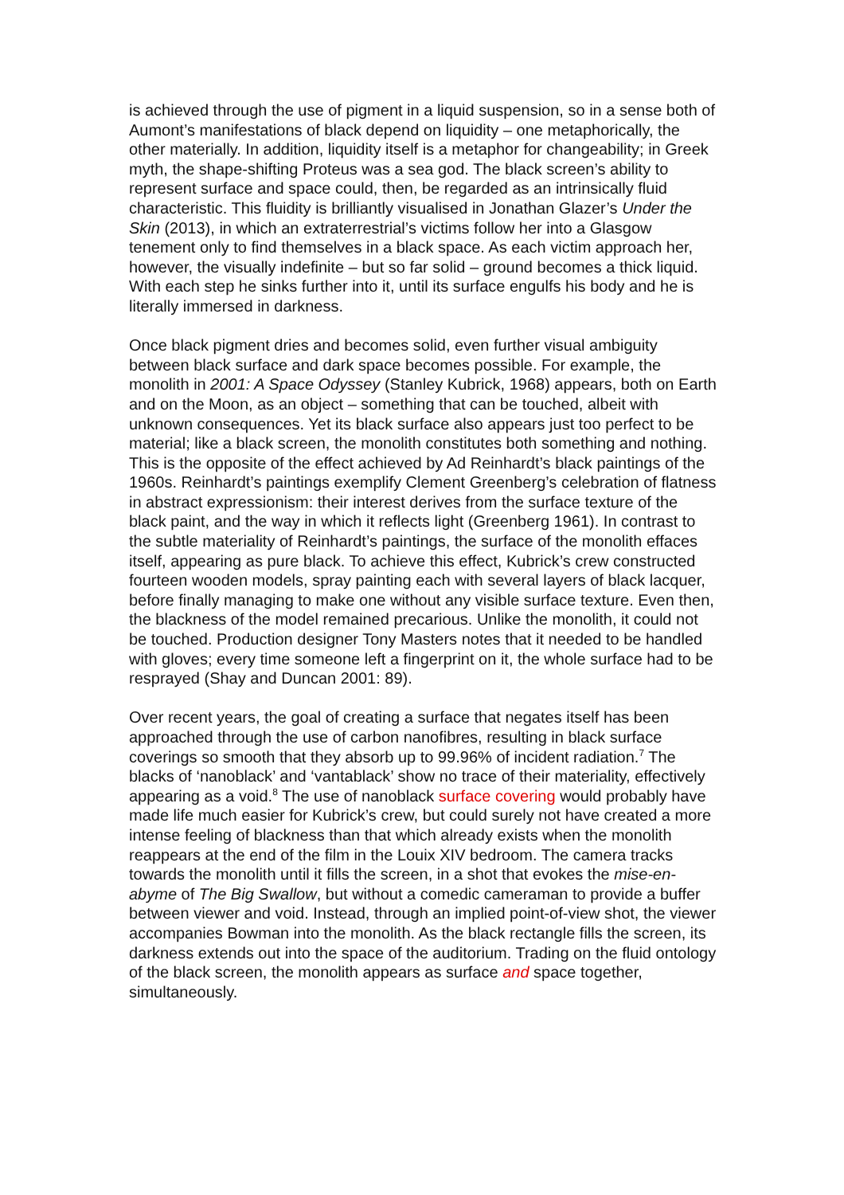is achieved through the use of pigment in a liquid suspension, so in a sense both of Aumont’s manifestations of black depend on liquidity – one metaphorically, the other materially. In addition, liquidity itself is a metaphor for changeability; in Greek myth, the shape-shifting Proteus was a sea god. The black screen’s ability to represent surface and space could, then, be regarded as an intrinsically fluid characteristic. This fluidity is brilliantly visualised in Jonathan Glazer’s Under the Skin (2013), in which an extraterrestrial’s victims follow her into a Glasgow tenement only to find themselves in a black space. As each victim approach her, however, the visually indefinite – but so far solid – ground becomes a thick liquid. With each step he sinks further into it, until its surface engulfs his body and he is literally immersed in darkness.
Once black pigment dries and becomes solid, even further visual ambiguity between black surface and dark space becomes possible. For example, the monolith in 2001: A Space Odyssey (Stanley Kubrick, 1968) appears, both on Earth and on the Moon, as an object – something that can be touched, albeit with unknown consequences. Yet its black surface also appears just too perfect to be material; like a black screen, the monolith constitutes both something and nothing. This is the opposite of the effect achieved by Ad Reinhardt’s black paintings of the 1960s. Reinhardt’s paintings exemplify Clement Greenberg’s celebration of flatness in abstract expressionism: their interest derives from the surface texture of the black paint, and the way in which it reflects light (Greenberg 1961). In contrast to the subtle materiality of Reinhardt’s paintings, the surface of the monolith effaces itself, appearing as pure black. To achieve this effect, Kubrick’s crew constructed fourteen wooden models, spray painting each with several layers of black lacquer, before finally managing to make one without any visible surface texture. Even then, the blackness of the model remained precarious. Unlike the monolith, it could not be touched. Production designer Tony Masters notes that it needed to be handled with gloves; every time someone left a fingerprint on it, the whole surface had to be resprayed (Shay and Duncan 2001: 89).
Over recent years, the goal of creating a surface that negates itself has been approached through the use of carbon nanofibres, resulting in black surface coverings so smooth that they absorb up to 99.96% of incident radiation.<sup>7</sup> The blacks of ‘nanoblack’ and ‘vantablack’ show no trace of their materiality, effectively appearing as a void.<sup>8</sup> The use of nanoblack surface covering would probably have made life much easier for Kubrick’s crew, but could surely not have created a more intense feeling of blackness than that which already exists when the monolith reappears at the end of the film in the Louix XIV bedroom. The camera tracks towards the monolith until it fills the screen, in a shot that evokes the mise-en-abyme of The Big Swallow, but without a comedic cameraman to provide a buffer between viewer and void. Instead, through an implied point-of-view shot, the viewer accompanies Bowman into the monolith. As the black rectangle fills the screen, its darkness extends out into the space of the auditorium. Trading on the fluid ontology of the black screen, the monolith appears as surface and space together, simultaneously.